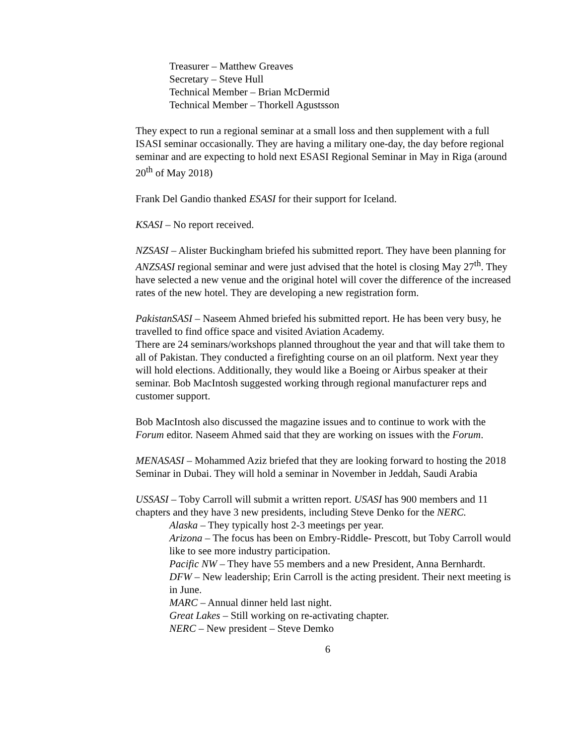Treasurer – Matthew Greaves
Secretary – Steve Hull
Technical Member – Brian McDermid
Technical Member – Thorkell Agustsson
They expect to run a regional seminar at a small loss and then supplement with a full ISASI seminar occasionally. They are having a military one-day, the day before regional seminar and are expecting to hold next ESASI Regional Seminar in May in Riga (around 20<sup>th</sup> of May 2018)
Frank Del Gandio thanked ESASI for their support for Iceland.
KSASI – No report received.
NZSASI – Alister Buckingham briefed his submitted report. They have been planning for ANZSASI regional seminar and were just advised that the hotel is closing May 27<sup>th</sup>. They have selected a new venue and the original hotel will cover the difference of the increased rates of the new hotel. They are developing a new registration form.
PakistanSASI – Naseem Ahmed briefed his submitted report. He has been very busy, he travelled to find office space and visited Aviation Academy.
There are 24 seminars/workshops planned throughout the year and that will take them to all of Pakistan. They conducted a firefighting course on an oil platform. Next year they will hold elections. Additionally, they would like a Boeing or Airbus speaker at their seminar. Bob MacIntosh suggested working through regional manufacturer reps and customer support.
Bob MacIntosh also discussed the magazine issues and to continue to work with the Forum editor. Naseem Ahmed said that they are working on issues with the Forum.
MENASASI – Mohammed Aziz briefed that they are looking forward to hosting the 2018 Seminar in Dubai. They will hold a seminar in November in Jeddah, Saudi Arabia
USSASI – Toby Carroll will submit a written report. USASI has 900 members and 11 chapters and they have 3 new presidents, including Steve Denko for the NERC.
Alaska – They typically host 2-3 meetings per year.
Arizona – The focus has been on Embry-Riddle- Prescott, but Toby Carroll would like to see more industry participation.
Pacific NW – They have 55 members and a new President, Anna Bernhardt.
DFW – New leadership; Erin Carroll is the acting president. Their next meeting is in June.
MARC – Annual dinner held last night.
Great Lakes – Still working on re-activating chapter.
NERC – New president – Steve Demko
6